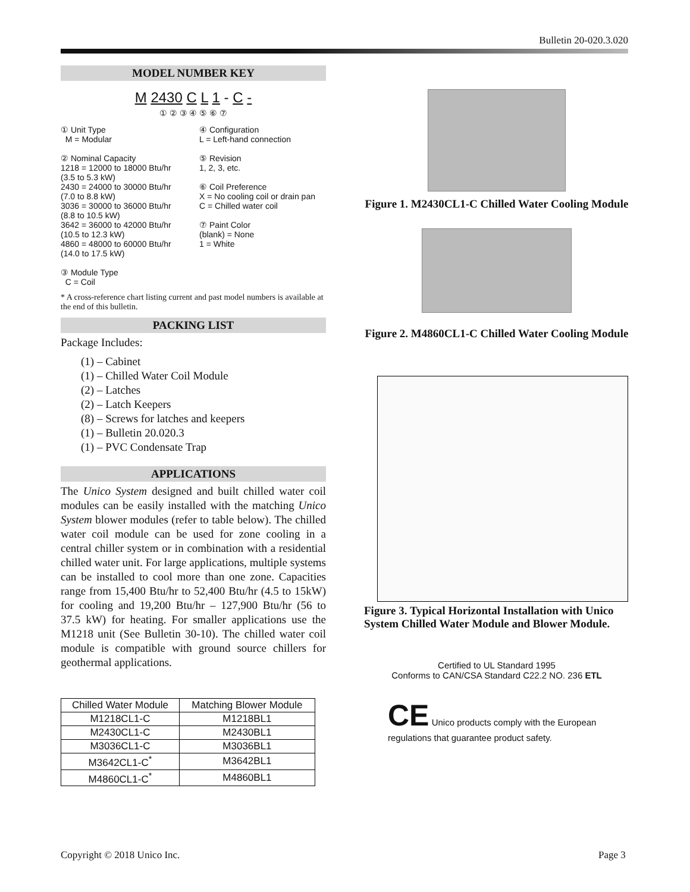Bulletin 20-020.3.020
MODEL NUMBER KEY
M 2430 C L 1 - C -
① ② ③ ④ ⑤ ⑥ ⑦
① Unit Type
M = Modular
② Nominal Capacity
1218 = 12000 to 18000 Btu/hr (3.5 to 5.3 kW)
2430 = 24000 to 30000 Btu/hr (7.0 to 8.8 kW)
3036 = 30000 to 36000 Btu/hr (8.8 to 10.5 kW)
3642 = 36000 to 42000 Btu/hr (10.5 to 12.3 kW)
4860 = 48000 to 60000 Btu/hr (14.0 to 17.5 kW)
③ Module Type
C = Coil
④ Configuration
L = Left-hand connection
⑤ Revision
1, 2, 3, etc.
⑥ Coil Preference
X = No cooling coil or drain pan
C = Chilled water coil
⑦ Paint Color
(blank) = None
1 = White
* A cross-reference chart listing current and past model numbers is available at the end of this bulletin.
PACKING LIST
Package Includes:
(1) – Cabinet
(1) – Chilled Water Coil Module
(2) – Latches
(2) – Latch Keepers
(8) – Screws for latches and keepers
(1) – Bulletin 20.020.3
(1) – PVC Condensate Trap
APPLICATIONS
The Unico System designed and built chilled water coil modules can be easily installed with the matching Unico System blower modules (refer to table below). The chilled water coil module can be used for zone cooling in a central chiller system or in combination with a residential chilled water unit. For large applications, multiple systems can be installed to cool more than one zone. Capacities range from 15,400 Btu/hr to 52,400 Btu/hr (4.5 to 15kW) for cooling and 19,200 Btu/hr – 127,900 Btu/hr (56 to 37.5 kW) for heating. For smaller applications use the M1218 unit (See Bulletin 30-10). The chilled water coil module is compatible with ground source chillers for geothermal applications.
| Chilled Water Module | Matching Blower Module |
| --- | --- |
| M1218CL1-C | M1218BL1 |
| M2430CL1-C | M2430BL1 |
| M3036CL1-C | M3036BL1 |
| M3642CL1-C<sup>*</sup> | M3642BL1 |
| M4860CL1-C<sup>*</sup> | M4860BL1 |
Figure 1. M2430CL1-C Chilled Water Cooling Module
Figure 2. M4860CL1-C Chilled Water Cooling Module
Figure 3. Typical Horizontal Installation with Unico System Chilled Water Module and Blower Module.
Certified to UL Standard 1995
Conforms to CAN/CSA Standard C22.2 NO. 236 ETL
CE Unico products comply with the European regulations that guarantee product safety.
Copyright © 2018 Unico Inc. Page 3